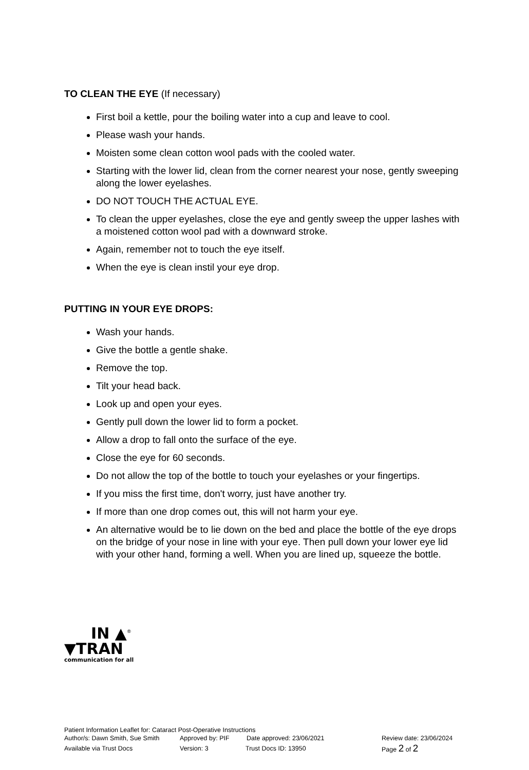TO CLEAN THE EYE (If necessary)
First boil a kettle, pour the boiling water into a cup and leave to cool.
Please wash your hands.
Moisten some clean cotton wool pads with the cooled water.
Starting with the lower lid, clean from the corner nearest your nose, gently sweeping along the lower eyelashes.
DO NOT TOUCH THE ACTUAL EYE.
To clean the upper eyelashes, close the eye and gently sweep the upper lashes with a moistened cotton wool pad with a downward stroke.
Again, remember not to touch the eye itself.
When the eye is clean instil your eye drop.
PUTTING IN YOUR EYE DROPS:
Wash your hands.
Give the bottle a gentle shake.
Remove the top.
Tilt your head back.
Look up and open your eyes.
Gently pull down the lower lid to form a pocket.
Allow a drop to fall onto the surface of the eye.
Close the eye for 60 seconds.
Do not allow the top of the bottle to touch your eyelashes or your fingertips.
If you miss the first time, don't worry, just have another try.
If more than one drop comes out, this will not harm your eye.
An alternative would be to lie down on the bed and place the bottle of the eye drops on the bridge of your nose in line with your eye. Then pull down your lower eye lid with your other hand, forming a well. When you are lined up, squeeze the bottle.
IN ▲<sup>®</sup>
▼TRAN
communication for all
Patient Information Leaflet for: Cataract Post-Operative Instructions
Author/s: Dawn Smith, Sue Smith Approved by: PIF Date approved: 23/06/2021 Review date: 23/06/2024
Available via Trust Docs Version: 3 Trust Docs ID: 13950 Page 2 of 2